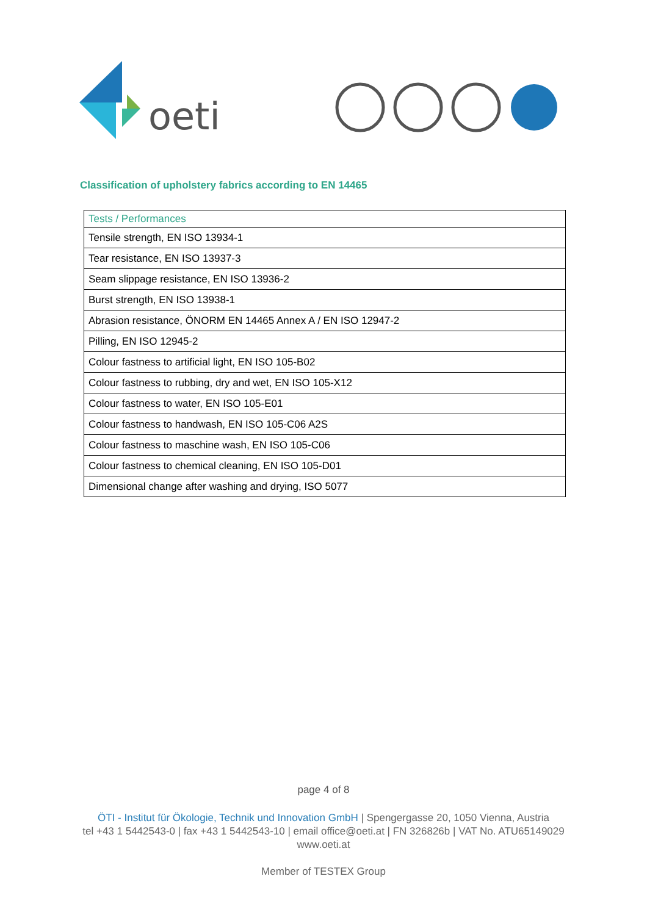oeti
Classification of upholstery fabrics according to EN 14465
| Tests / Performances |
| --- |
| Tensile strength, EN ISO 13934-1 |
| Tear resistance, EN ISO 13937-3 |
| Seam slippage resistance, EN ISO 13936-2 |
| Burst strength, EN ISO 13938-1 |
| Abrasion resistance, ÖNORM EN 14465 Annex A / EN ISO 12947-2 |
| Pilling, EN ISO 12945-2 |
| Colour fastness to artificial light, EN ISO 105-B02 |
| Colour fastness to rubbing, dry and wet, EN ISO 105-X12 |
| Colour fastness to water, EN ISO 105-E01 |
| Colour fastness to handwash, EN ISO 105-C06 A2S |
| Colour fastness to maschine wash, EN ISO 105-C06 |
| Colour fastness to chemical cleaning, EN ISO 105-D01 |
| Dimensional change after washing and drying, ISO 5077 |
page 4 of 8
ÖTI - Institut für Ökologie, Technik und Innovation GmbH | Spengergasse 20, 1050 Vienna, Austria
tel +43 1 5442543-0 | fax +43 1 5442543-10 | email office@oeti.at | FN 326826b | VAT No. ATU65149029
www.oeti.at
Member of TESTEX Group